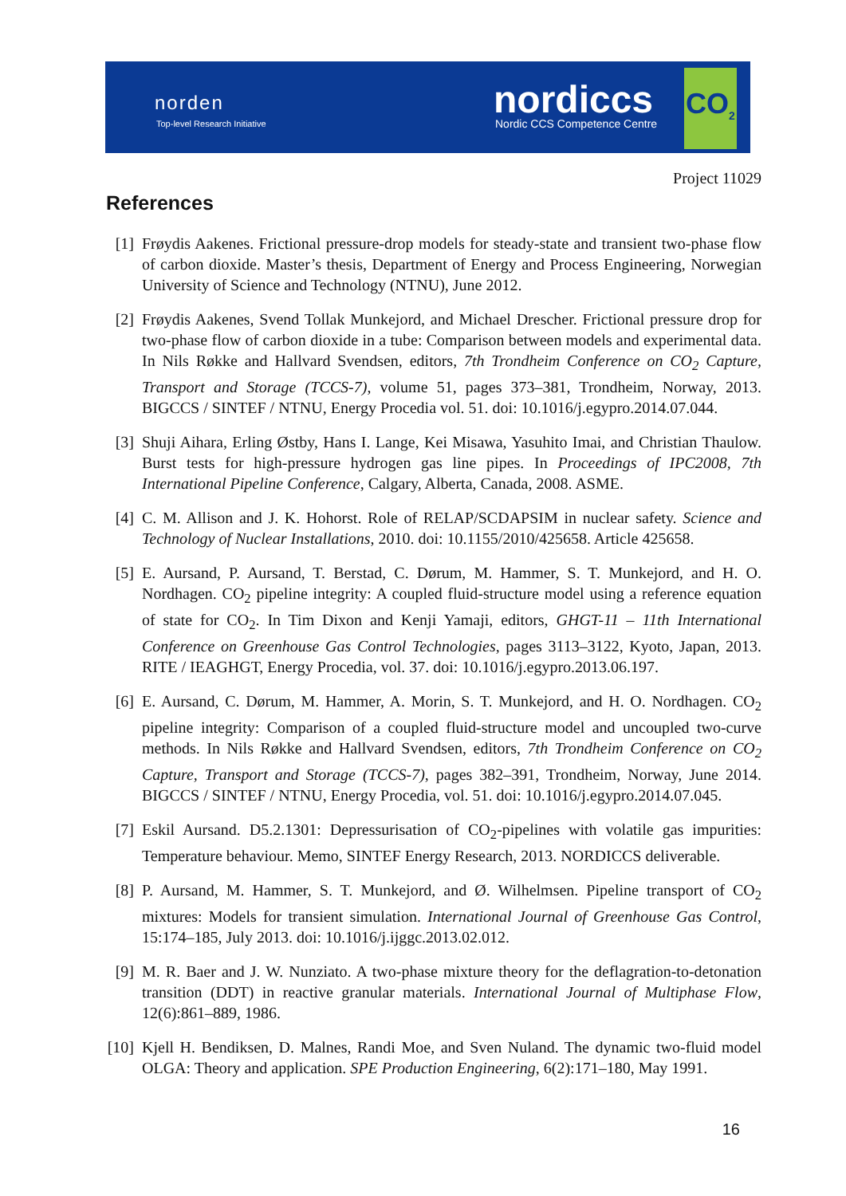norden
Top-level Research Initiative
nordiccs
Nordic CCS Competence Centre
CO<sub>2</sub>
Project 11029
References
[1] Frøydis Aakenes. Frictional pressure-drop models for steady-state and transient two-phase flow of carbon dioxide. Master’s thesis, Department of Energy and Process Engineering, Norwegian University of Science and Technology (NTNU), June 2012.
[2] Frøydis Aakenes, Svend Tollak Munkejord, and Michael Drescher. Frictional pressure drop for two-phase flow of carbon dioxide in a tube: Comparison between models and experimental data. In Nils Røkke and Hallvard Svendsen, editors, 7th Trondheim Conference on CO<sub>2</sub> Capture, Transport and Storage (TCCS-7), volume 51, pages 373–381, Trondheim, Norway, 2013. BIGCCS / SINTEF / NTNU, Energy Procedia vol. 51. doi: 10.1016/j.egypro.2014.07.044.
[3] Shuji Aihara, Erling Østby, Hans I. Lange, Kei Misawa, Yasuhito Imai, and Christian Thaulow. Burst tests for high-pressure hydrogen gas line pipes. In Proceedings of IPC2008, 7th International Pipeline Conference, Calgary, Alberta, Canada, 2008. ASME.
[4] C. M. Allison and J. K. Hohorst. Role of RELAP/SCDAPSIM in nuclear safety. Science and Technology of Nuclear Installations, 2010. doi: 10.1155/2010/425658. Article 425658.
[5] E. Aursand, P. Aursand, T. Berstad, C. Dørum, M. Hammer, S. T. Munkejord, and H. O. Nordhagen. CO<sub>2</sub> pipeline integrity: A coupled fluid-structure model using a reference equation of state for CO<sub>2</sub>. In Tim Dixon and Kenji Yamaji, editors, GHGT-11 – 11th International Conference on Greenhouse Gas Control Technologies, pages 3113–3122, Kyoto, Japan, 2013. RITE / IEAGHGT, Energy Procedia, vol. 37. doi: 10.1016/j.egypro.2013.06.197.
[6] E. Aursand, C. Dørum, M. Hammer, A. Morin, S. T. Munkejord, and H. O. Nordhagen. CO<sub>2</sub> pipeline integrity: Comparison of a coupled fluid-structure model and uncoupled two-curve methods. In Nils Røkke and Hallvard Svendsen, editors, 7th Trondheim Conference on CO<sub>2</sub> Capture, Transport and Storage (TCCS-7), pages 382–391, Trondheim, Norway, June 2014. BIGCCS / SINTEF / NTNU, Energy Procedia, vol. 51. doi: 10.1016/j.egypro.2014.07.045.
[7] Eskil Aursand. D5.2.1301: Depressurisation of CO<sub>2</sub>-pipelines with volatile gas impurities: Temperature behaviour. Memo, SINTEF Energy Research, 2013. NORDICCS deliverable.
[8] P. Aursand, M. Hammer, S. T. Munkejord, and Ø. Wilhelmsen. Pipeline transport of CO<sub>2</sub> mixtures: Models for transient simulation. International Journal of Greenhouse Gas Control, 15:174–185, July 2013. doi: 10.1016/j.ijggc.2013.02.012.
[9] M. R. Baer and J. W. Nunziato. A two-phase mixture theory for the deflagration-to-detonation transition (DDT) in reactive granular materials. International Journal of Multiphase Flow, 12(6):861–889, 1986.
[10]
Kjell H. Bendiksen, D. Malnes, Randi Moe, and Sven Nuland. The dynamic two-fluid model OLGA: Theory and application. SPE Production Engineering, 6(2):171–180, May 1991.
16